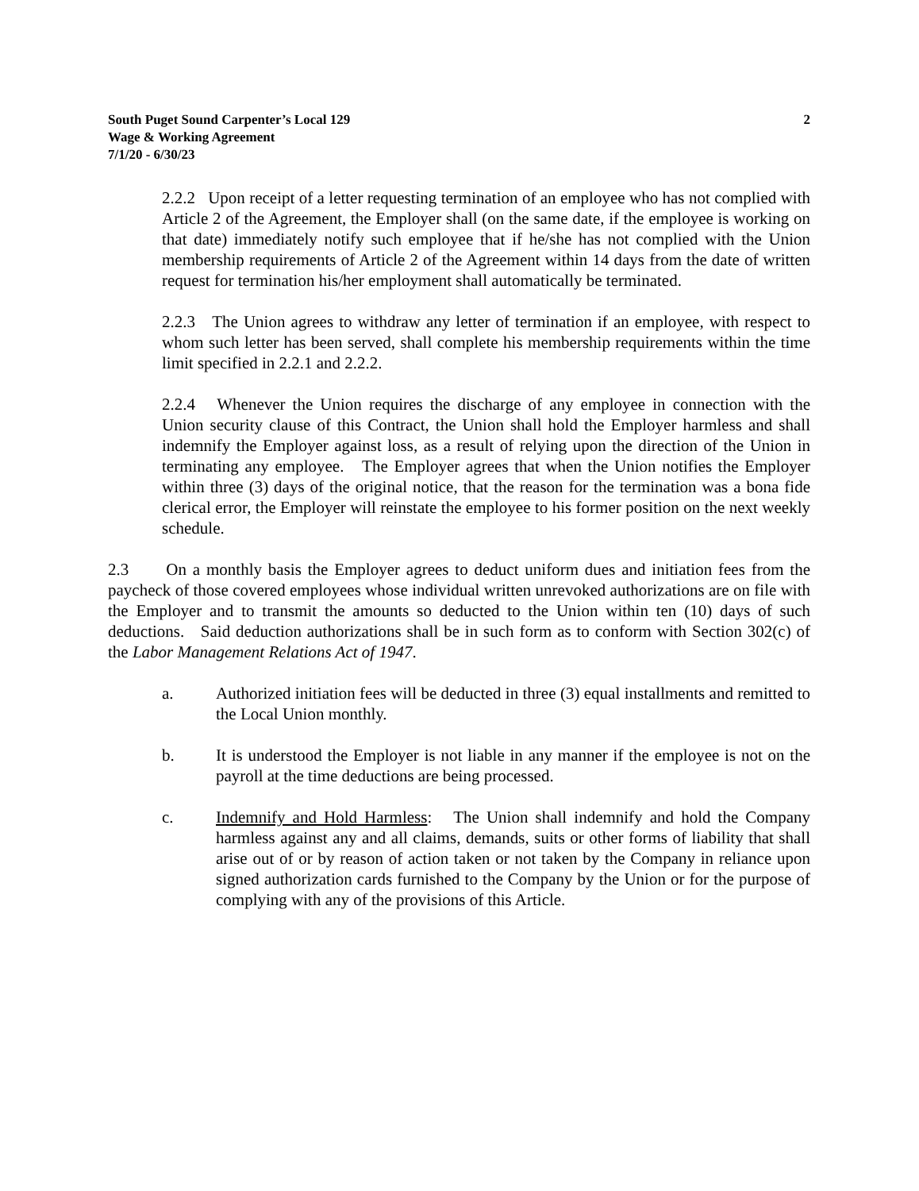South Puget Sound Carpenter’s Local 129
Wage & Working Agreement
7/1/20 - 6/30/23
2
2.2.2 Upon receipt of a letter requesting termination of an employee who has not complied with Article 2 of the Agreement, the Employer shall (on the same date, if the employee is working on that date) immediately notify such employee that if he/she has not complied with the Union membership requirements of Article 2 of the Agreement within 14 days from the date of written request for termination his/her employment shall automatically be terminated.
2.2.3 The Union agrees to withdraw any letter of termination if an employee, with respect to whom such letter has been served, shall complete his membership requirements within the time limit specified in 2.2.1 and 2.2.2.
2.2.4 Whenever the Union requires the discharge of any employee in connection with the Union security clause of this Contract, the Union shall hold the Employer harmless and shall indemnify the Employer against loss, as a result of relying upon the direction of the Union in terminating any employee. The Employer agrees that when the Union notifies the Employer within three (3) days of the original notice, that the reason for the termination was a bona fide clerical error, the Employer will reinstate the employee to his former position on the next weekly schedule.
2.3 On a monthly basis the Employer agrees to deduct uniform dues and initiation fees from the paycheck of those covered employees whose individual written unrevoked authorizations are on file with the Employer and to transmit the amounts so deducted to the Union within ten (10) days of such deductions. Said deduction authorizations shall be in such form as to conform with Section 302(c) of the Labor Management Relations Act of 1947.
a. Authorized initiation fees will be deducted in three (3) equal installments and remitted to the Local Union monthly.
b. It is understood the Employer is not liable in any manner if the employee is not on the payroll at the time deductions are being processed.
c. Indemnify and Hold Harmless: The Union shall indemnify and hold the Company harmless against any and all claims, demands, suits or other forms of liability that shall arise out of or by reason of action taken or not taken by the Company in reliance upon signed authorization cards furnished to the Company by the Union or for the purpose of complying with any of the provisions of this Article.